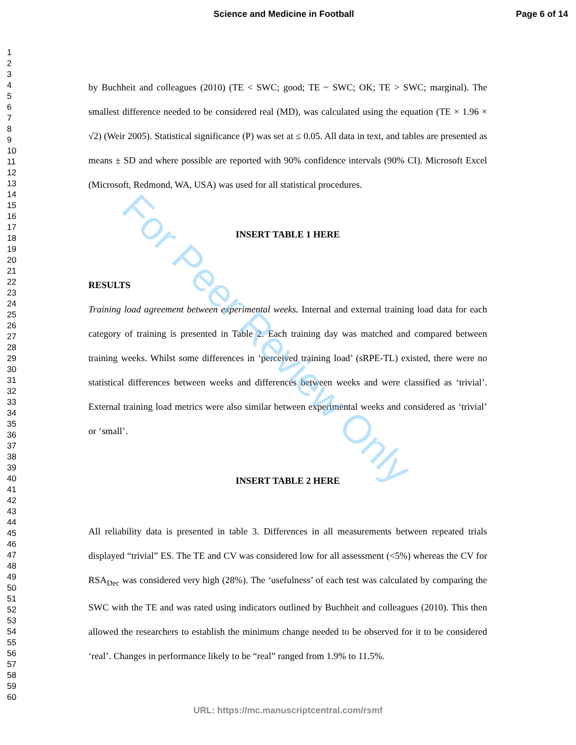Science and Medicine in Football Page 6 of 14
1
2
3
4
5
6
7
8
9
10
11
12
13
14
15
16
17
18
19
20
21
22
23
24
25
26
27
28
29
30
31
32
33
34
35
36
37
38
39
40
41
42
43
44
45
46
47
48
49
50
51
52
53
54
55
56
57
58
59
60
by Buchheit and colleagues (2010) (TE < SWC; good; TE ~ SWC; OK; TE > SWC; marginal). The smallest difference needed to be considered real (MD), was calculated using the equation (TE × 1.96 × √2) (Weir 2005). Statistical significance (P) was set at ≤ 0.05. All data in text, and tables are presented as means ± SD and where possible are reported with 90% confidence intervals (90% CI). Microsoft Excel (Microsoft, Redmond, WA, USA) was used for all statistical procedures.
INSERT TABLE 1 HERE
RESULTS
Training load agreement between experimental weeks. Internal and external training load data for each category of training is presented in Table 2. Each training day was matched and compared between training weeks. Whilst some differences in ‘perceived training load’ (sRPE-TL) existed, there were no statistical differences between weeks and differences between weeks and were classified as ‘trivial’. External training load metrics were also similar between experimental weeks and considered as ‘trivial’ or ‘small’.
INSERT TABLE 2 HERE
All reliability data is presented in table 3. Differences in all measurements between repeated trials displayed “trivial” ES. The TE and CV was considered low for all assessment (<5%) whereas the CV for RSA<sub>Dec</sub> was considered very high (28%). The ‘usefulness’ of each test was calculated by comparing the SWC with the TE and was rated using indicators outlined by Buchheit and colleagues (2010). This then allowed the researchers to establish the minimum change needed to be observed for it to be considered ‘real’. Changes in performance likely to be “real” ranged from 1.9% to 11.5%.
For Peer Review Only
URL: https://mc.manuscriptcentral.com/rsmf